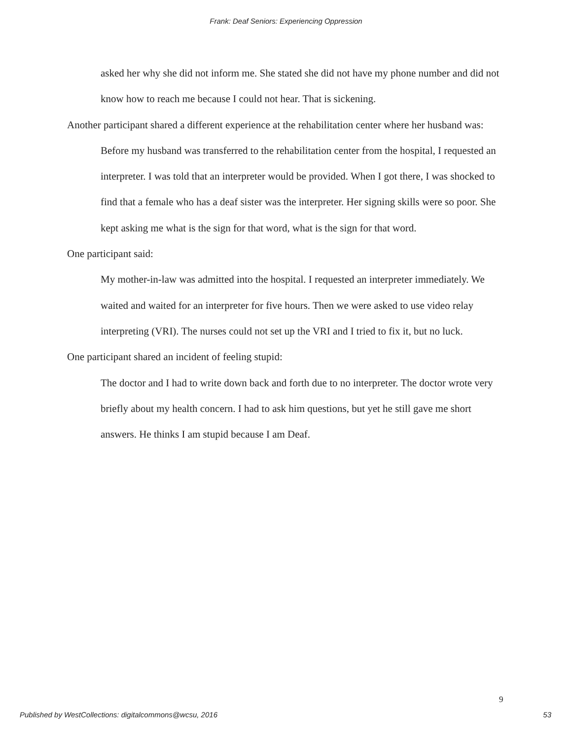Frank: Deaf Seniors: Experiencing Oppression
asked her why she did not inform me. She stated she did not have my phone number and did not know how to reach me because I could not hear. That is sickening.
Another participant shared a different experience at the rehabilitation center where her husband was:
Before my husband was transferred to the rehabilitation center from the hospital, I requested an interpreter. I was told that an interpreter would be provided. When I got there, I was shocked to find that a female who has a deaf sister was the interpreter. Her signing skills were so poor. She kept asking me what is the sign for that word, what is the sign for that word.
One participant said:
My mother-in-law was admitted into the hospital. I requested an interpreter immediately. We waited and waited for an interpreter for five hours. Then we were asked to use video relay interpreting (VRI). The nurses could not set up the VRI and I tried to fix it, but no luck.
One participant shared an incident of feeling stupid:
The doctor and I had to write down back and forth due to no interpreter. The doctor wrote very briefly about my health concern. I had to ask him questions, but yet he still gave me short answers. He thinks I am stupid because I am Deaf.
9
Published by WestCollections: digitalcommons@wcsu, 2016 53